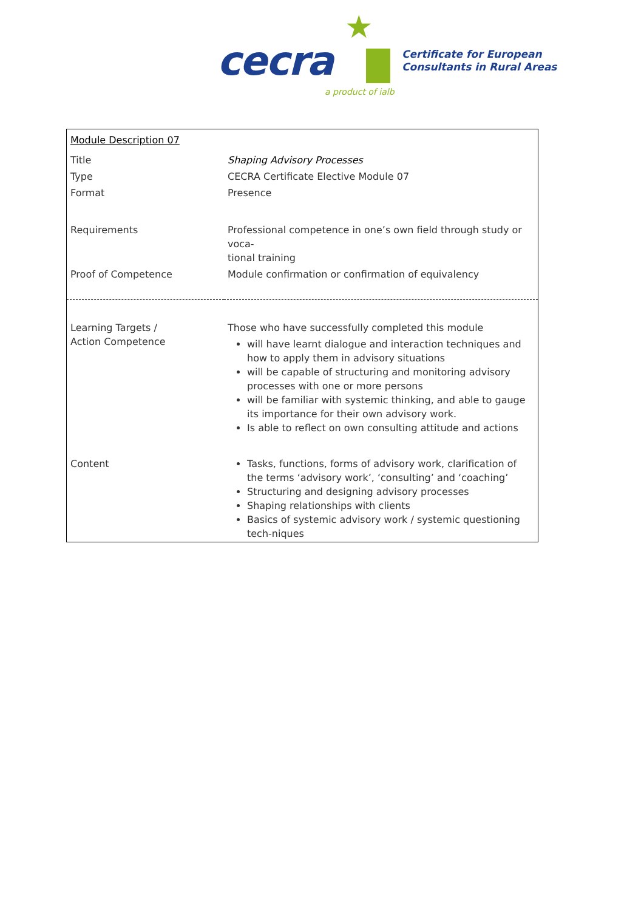★
cecra
a product of ialb
Certificate for European
Consultants in Rural Areas
| Module Description 07 | |
| Title | Shaping Advisory Processes |
| Type | CECRA Certificate Elective Module 07 |
| Format | Presence |
| Requirements | Professional competence in one’s own field through study or voca- tional training |
| Proof of Competence | Module confirmation or confirmation of equivalency |
| Learning Targets / Action Competence | Those who have successfully completed this module will have learnt dialogue and interaction techniques and how to apply them in advisory situations will be capable of structuring and monitoring advisory processes with one or more persons will be familiar with systemic thinking, and able to gauge its importance for their own advisory work. Is able to reflect on own consulting attitude and actions |
| Content | Tasks, functions, forms of advisory work, clarification of the terms ‘advisory work’, ‘consulting’ and ‘coaching’ Structuring and designing advisory processes Shaping relationships with clients Basics of systemic advisory work / systemic questioning tech-niques |